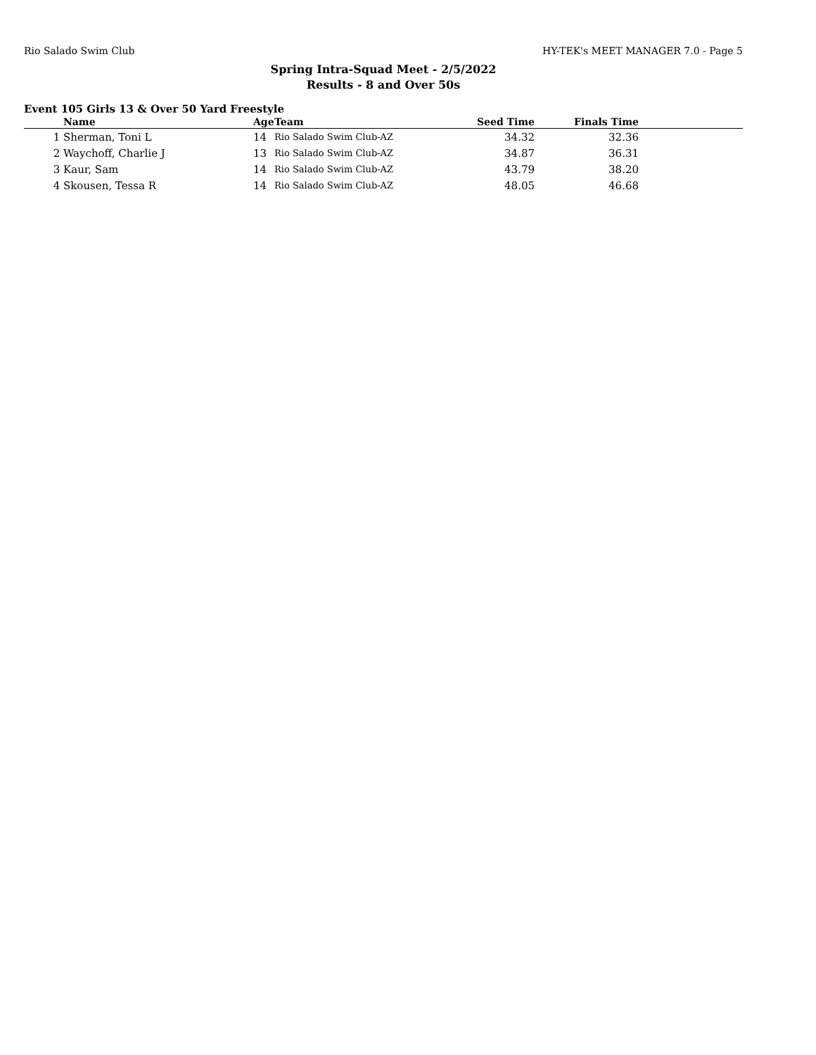Rio Salado Swim Club HY-TEK's MEET MANAGER 7.0 - Page 5
Spring Intra-Squad Meet - 2/5/2022
Results - 8 and Over 50s
Event 105 Girls 13 & Over 50 Yard Freestyle
| | Name | Age | Team | Seed Time | Finals Time | |
| --- | --- | --- | --- | --- | --- | --- |
| 1 | Sherman, Toni L | 14 | Rio Salado Swim Club-AZ | 34.32 | 32.36 | |
| 2 | Waychoff, Charlie J | 13 | Rio Salado Swim Club-AZ | 34.87 | 36.31 | |
| 3 | Kaur, Sam | 14 | Rio Salado Swim Club-AZ | 43.79 | 38.20 | |
| 4 | Skousen, Tessa R | 14 | Rio Salado Swim Club-AZ | 48.05 | 46.68 | |